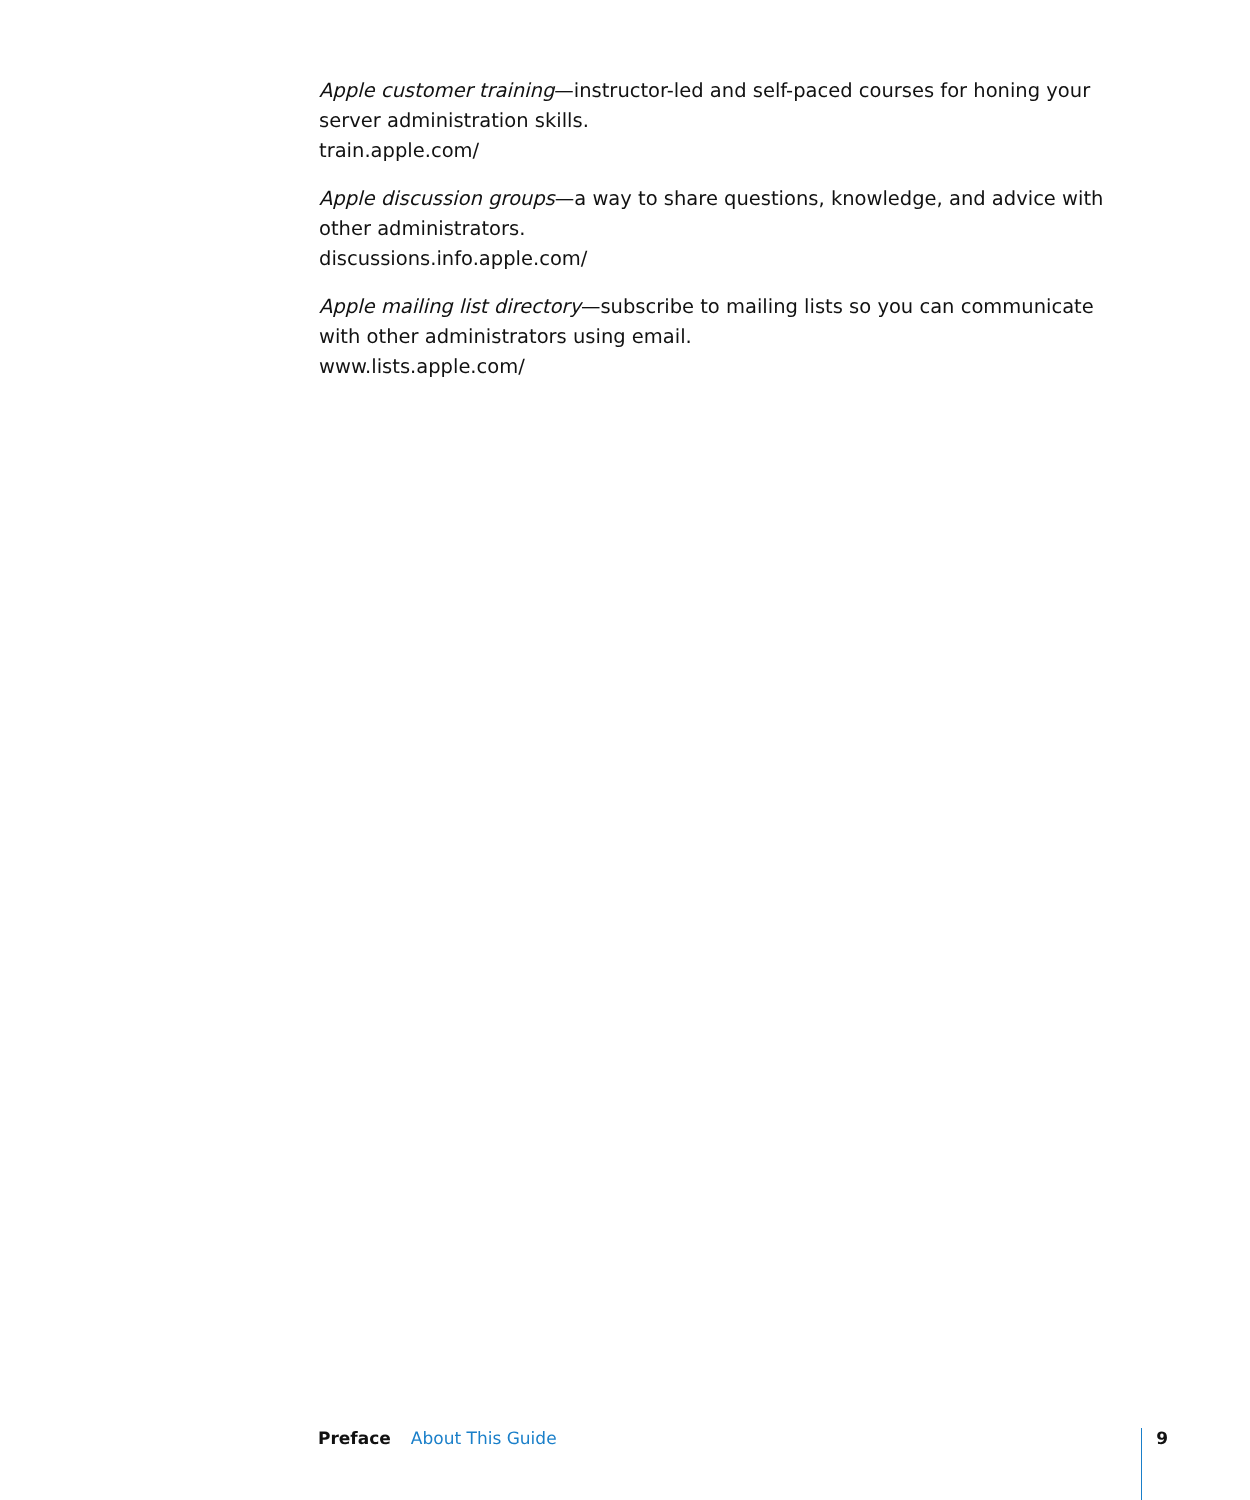Apple customer training—instructor-led and self-paced courses for honing your server administration skills.
train.apple.com/
Apple discussion groups—a way to share questions, knowledge, and advice with other administrators.
discussions.info.apple.com/
Apple mailing list directory—subscribe to mailing lists so you can communicate with other administrators using email.
www.lists.apple.com/
Preface About This Guide 9